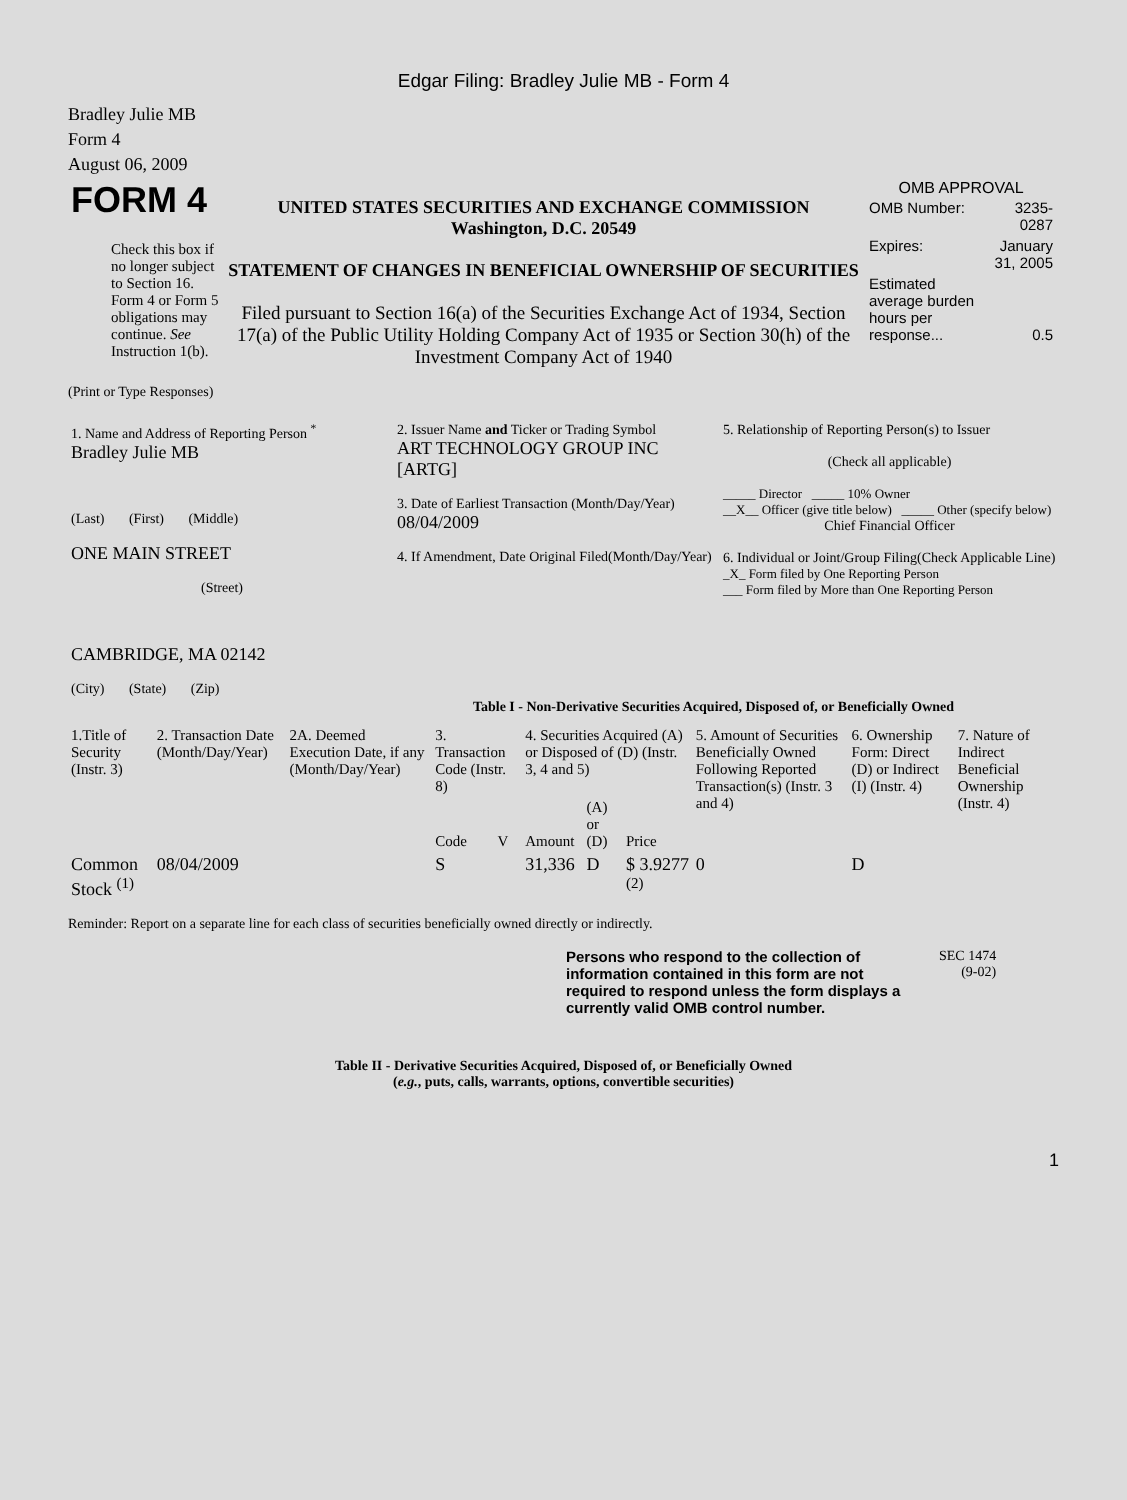Edgar Filing: Bradley Julie MB - Form 4
Bradley Julie MB
Form 4
August 06, 2009
| FORM 4 Check this box if no longer subject to Section 16. Form 4 or Form 5 obligations may continue. See Instruction 1(b). | UNITED STATES SECURITIES AND EXCHANGE COMMISSION Washington, D.C. 20549 STATEMENT OF CHANGES IN BENEFICIAL OWNERSHIP OF SECURITIES Filed pursuant to Section 16(a) of the Securities Exchange Act of 1934, Section 17(a) of the Public Utility Holding Company Act of 1935 or Section 30(h) of the Investment Company Act of 1940 | OMB APPROVAL / OMB Number: / 3235-0287 / / Expires: / January 31, 2005 / / Estimated average burden hours per response... / 0.5 / |
(Print or Type Responses)
| 1. Name and Address of Reporting Person <sup>*</sup> Bradley Julie MB (Last) (First) (Middle) ONE MAIN STREET (Street) CAMBRIDGE, MA 02142 (City) (State) (Zip) | 2. Issuer Name and Ticker or Trading Symbol ART TECHNOLOGY GROUP INC [ARTG] 3. Date of Earliest Transaction (Month/Day/Year) 08/04/2009 4. If Amendment, Date Original Filed(Month/Day/Year) | 5. Relationship of Reporting Person(s) to Issuer (Check all applicable) _____ Director _____ 10% Owner __X__ Officer (give title below) _____ Other (specify below) Chief Financial Officer 6. Individual or Joint/Group Filing(Check Applicable Line) _X_ Form filed by One Reporting Person ___ Form filed by More than One Reporting Person |
Table I - Non-Derivative Securities Acquired, Disposed of, or Beneficially Owned
| 1.Title of Security (Instr. 3) | 2. Transaction Date (Month/Day/Year) | 2A. Deemed Execution Date, if any (Month/Day/Year) | 3. Transaction Code (Instr. 8) | | 4. Securities Acquired (A) or Disposed of (D) (Instr. 3, 4 and 5) | | | 5. Amount of Securities Beneficially Owned Following Reported Transaction(s) (Instr. 3 and 4) | 6. Ownership Form: Direct (D) or Indirect (I) (Instr. 4) | 7. Nature of Indirect Beneficial Ownership (Instr. 4) |
| --- | --- | --- | --- | --- | --- | --- | --- | --- | --- | --- |
| | | | Code | V | Amount | (A) or (D) | Price | | | |
| Common Stock <sup>(1)</sup> | 08/04/2009 | | S | | 31,336 | D | $ 3.9277 <sup>(2)</sup> | 0 | D | |
Reminder: Report on a separate line for each class of securities beneficially owned directly or indirectly.
| Persons who respond to the collection of information contained in this form are not required to respond unless the form displays a currently valid OMB control number. | SEC 1474 (9-02) |
Table II - Derivative Securities Acquired, Disposed of, or Beneficially Owned
(e.g., puts, calls, warrants, options, convertible securities)
1